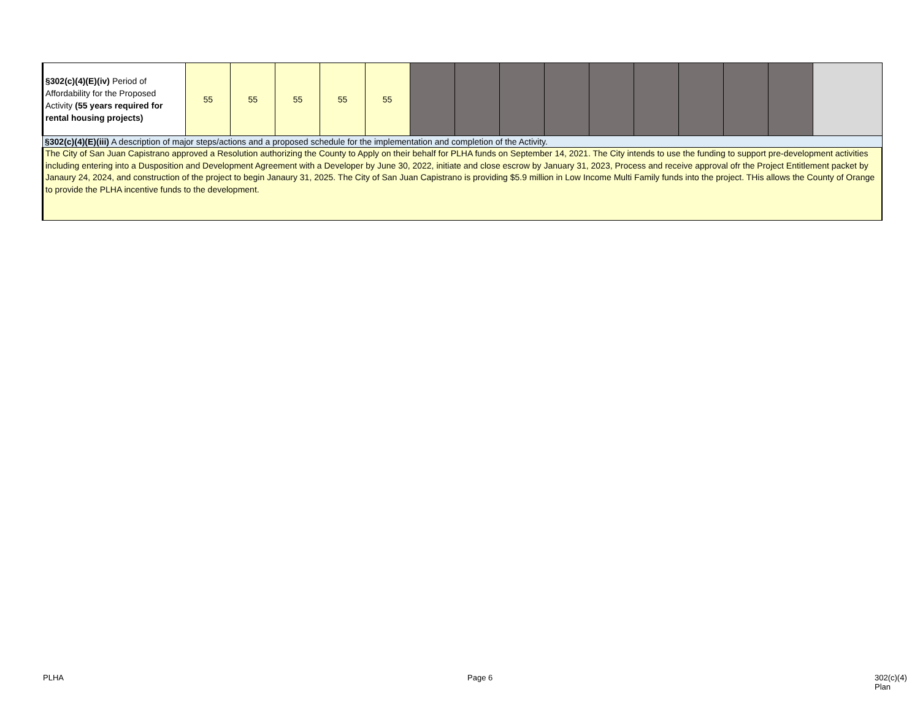| §302(c)(4)(E)(iv) Period of Affordability for the Proposed Activity (55 years required for rental housing projects) | 55 | 55 | 55 | 55 | 55 | | | | | | | | | | |
| §302(c)(4)(E)(iii) A description of major steps/actions and a proposed schedule for the implementation and completion of the Activity. | | | | | | | | | | | | | | | |
| The City of San Juan Capistrano approved a Resolution authorizing the County to Apply on their behalf for PLHA funds on September 14, 2021. The City intends to use the funding to support pre-development activities including entering into a Dusposition and Development Agreement with a Developer by June 30, 2022, initiate and close escrow by January 31, 2023, Process and receive approval ofr the Project Entitlement packet by Janaury 24, 2024, and construction of the project to begin Janaury 31, 2025. The City of San Juan Capistrano is providing $5.9 million in Low Income Multi Family funds into the project. THis allows the County of Orange to provide the PLHA incentive funds to the development. | | | | | | | | | | | | | | | |
PLHA Page 6 302(c)(4) Plan